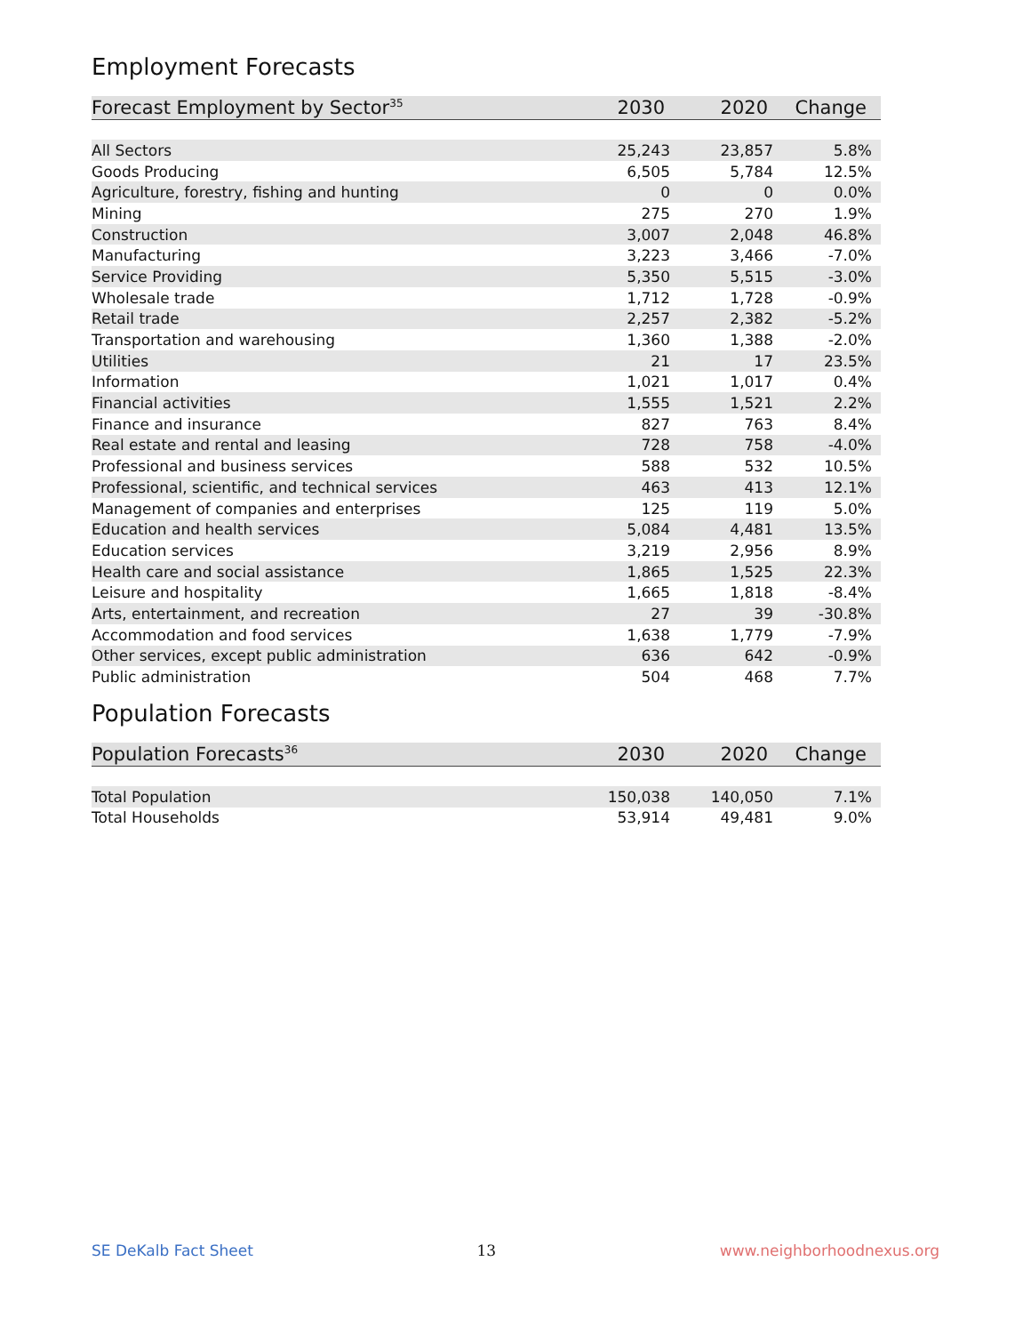Employment Forecasts
| Forecast Employment by Sector<sup>35</sup> | 2030 | 2020 | Change |
| --- | --- | --- | --- |
| All Sectors | 25,243 | 23,857 | 5.8% |
| Goods Producing | 6,505 | 5,784 | 12.5% |
| Agriculture, forestry, fishing and hunting | 0 | 0 | 0.0% |
| Mining | 275 | 270 | 1.9% |
| Construction | 3,007 | 2,048 | 46.8% |
| Manufacturing | 3,223 | 3,466 | -7.0% |
| Service Providing | 5,350 | 5,515 | -3.0% |
| Wholesale trade | 1,712 | 1,728 | -0.9% |
| Retail trade | 2,257 | 2,382 | -5.2% |
| Transportation and warehousing | 1,360 | 1,388 | -2.0% |
| Utilities | 21 | 17 | 23.5% |
| Information | 1,021 | 1,017 | 0.4% |
| Financial activities | 1,555 | 1,521 | 2.2% |
| Finance and insurance | 827 | 763 | 8.4% |
| Real estate and rental and leasing | 728 | 758 | -4.0% |
| Professional and business services | 588 | 532 | 10.5% |
| Professional, scientific, and technical services | 463 | 413 | 12.1% |
| Management of companies and enterprises | 125 | 119 | 5.0% |
| Education and health services | 5,084 | 4,481 | 13.5% |
| Education services | 3,219 | 2,956 | 8.9% |
| Health care and social assistance | 1,865 | 1,525 | 22.3% |
| Leisure and hospitality | 1,665 | 1,818 | -8.4% |
| Arts, entertainment, and recreation | 27 | 39 | -30.8% |
| Accommodation and food services | 1,638 | 1,779 | -7.9% |
| Other services, except public administration | 636 | 642 | -0.9% |
| Public administration | 504 | 468 | 7.7% |
Population Forecasts
| Population Forecasts<sup>36</sup> | 2030 | 2020 | Change |
| --- | --- | --- | --- |
| Total Population | 150,038 | 140,050 | 7.1% |
| Total Households | 53,914 | 49,481 | 9.0% |
SE DeKalb Fact Sheet 13 www.neighborhoodnexus.org